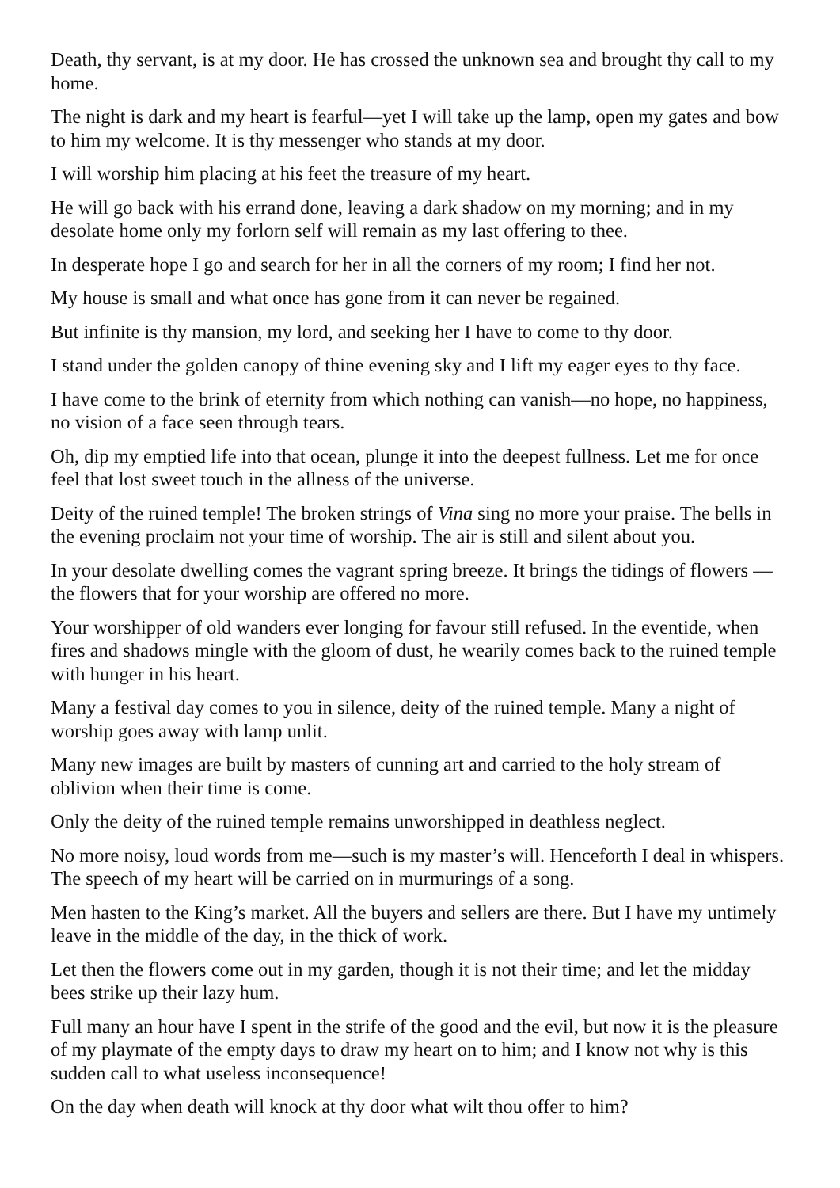Death, thy servant, is at my door. He has crossed the unknown sea and brought thy call to my home.
The night is dark and my heart is fearful—yet I will take up the lamp, open my gates and bow to him my welcome. It is thy messenger who stands at my door.
I will worship him placing at his feet the treasure of my heart.
He will go back with his errand done, leaving a dark shadow on my morning; and in my desolate home only my forlorn self will remain as my last offering to thee.
In desperate hope I go and search for her in all the corners of my room; I find her not.
My house is small and what once has gone from it can never be regained.
But infinite is thy mansion, my lord, and seeking her I have to come to thy door.
I stand under the golden canopy of thine evening sky and I lift my eager eyes to thy face.
I have come to the brink of eternity from which nothing can vanish—no hope, no happiness, no vision of a face seen through tears.
Oh, dip my emptied life into that ocean, plunge it into the deepest fullness. Let me for once feel that lost sweet touch in the allness of the universe.
Deity of the ruined temple! The broken strings of Vina sing no more your praise. The bells in the evening proclaim not your time of worship. The air is still and silent about you.
In your desolate dwelling comes the vagrant spring breeze. It brings the tidings of flowers —the flowers that for your worship are offered no more.
Your worshipper of old wanders ever longing for favour still refused. In the eventide, when fires and shadows mingle with the gloom of dust, he wearily comes back to the ruined temple with hunger in his heart.
Many a festival day comes to you in silence, deity of the ruined temple. Many a night of worship goes away with lamp unlit.
Many new images are built by masters of cunning art and carried to the holy stream of oblivion when their time is come.
Only the deity of the ruined temple remains unworshipped in deathless neglect.
No more noisy, loud words from me—such is my master’s will. Henceforth I deal in whispers. The speech of my heart will be carried on in murmurings of a song.
Men hasten to the King’s market. All the buyers and sellers are there. But I have my untimely leave in the middle of the day, in the thick of work.
Let then the flowers come out in my garden, though it is not their time; and let the midday bees strike up their lazy hum.
Full many an hour have I spent in the strife of the good and the evil, but now it is the pleasure of my playmate of the empty days to draw my heart on to him; and I know not why is this sudden call to what useless inconsequence!
On the day when death will knock at thy door what wilt thou offer to him?